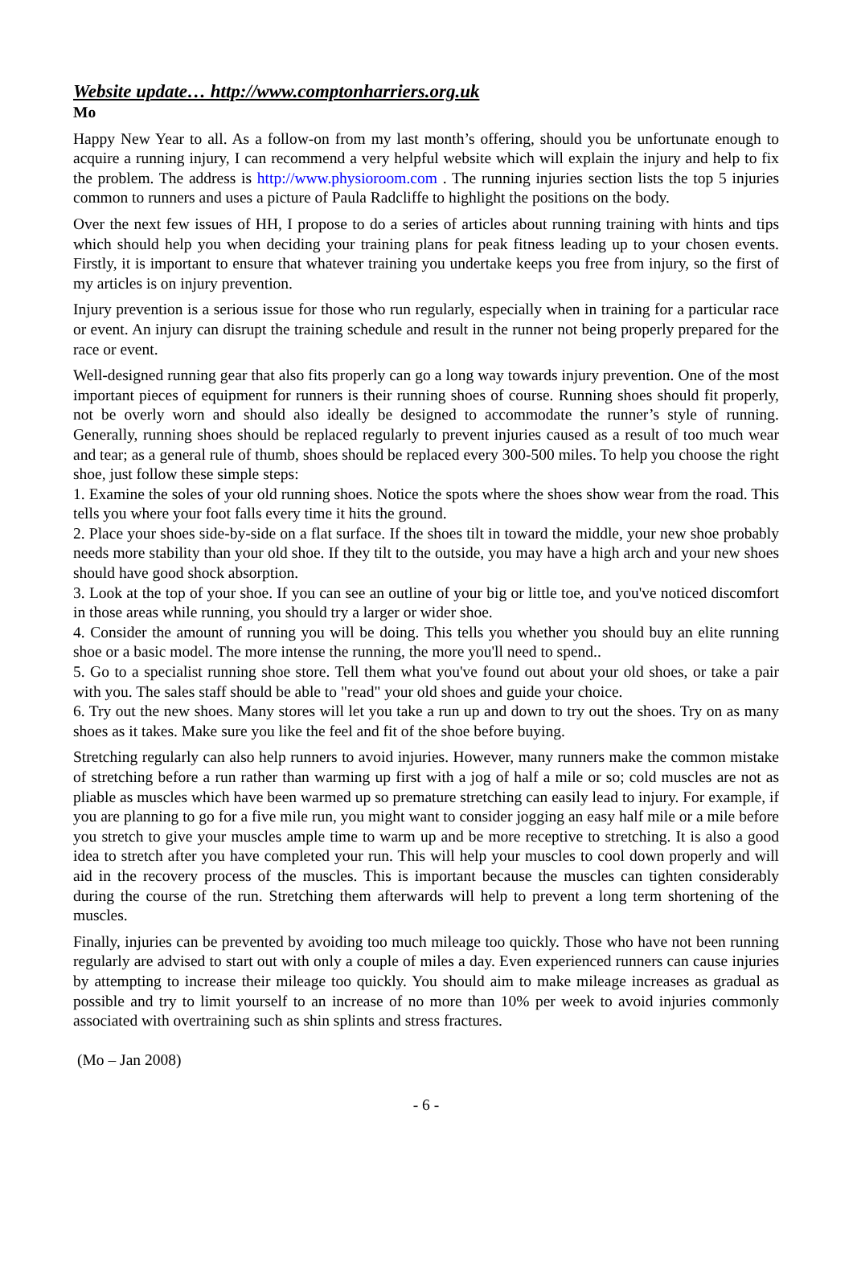Website update… http://www.comptonharriers.org.uk
Mo
Happy New Year to all. As a follow-on from my last month’s offering, should you be unfortunate enough to acquire a running injury, I can recommend a very helpful website which will explain the injury and help to fix the problem. The address is http://www.physioroom.com . The running injuries section lists the top 5 injuries common to runners and uses a picture of Paula Radcliffe to highlight the positions on the body.
Over the next few issues of HH, I propose to do a series of articles about running training with hints and tips which should help you when deciding your training plans for peak fitness leading up to your chosen events. Firstly, it is important to ensure that whatever training you undertake keeps you free from injury, so the first of my articles is on injury prevention.
Injury prevention is a serious issue for those who run regularly, especially when in training for a particular race or event. An injury can disrupt the training schedule and result in the runner not being properly prepared for the race or event.
Well-designed running gear that also fits properly can go a long way towards injury prevention. One of the most important pieces of equipment for runners is their running shoes of course. Running shoes should fit properly, not be overly worn and should also ideally be designed to accommodate the runner’s style of running. Generally, running shoes should be replaced regularly to prevent injuries caused as a result of too much wear and tear; as a general rule of thumb, shoes should be replaced every 300-500 miles. To help you choose the right shoe, just follow these simple steps:
1. Examine the soles of your old running shoes. Notice the spots where the shoes show wear from the road. This tells you where your foot falls every time it hits the ground.
2. Place your shoes side-by-side on a flat surface. If the shoes tilt in toward the middle, your new shoe probably needs more stability than your old shoe. If they tilt to the outside, you may have a high arch and your new shoes should have good shock absorption.
3. Look at the top of your shoe. If you can see an outline of your big or little toe, and you've noticed discomfort in those areas while running, you should try a larger or wider shoe.
4. Consider the amount of running you will be doing. This tells you whether you should buy an elite running shoe or a basic model. The more intense the running, the more you'll need to spend..
5. Go to a specialist running shoe store. Tell them what you've found out about your old shoes, or take a pair with you. The sales staff should be able to "read" your old shoes and guide your choice.
6. Try out the new shoes. Many stores will let you take a run up and down to try out the shoes. Try on as many shoes as it takes. Make sure you like the feel and fit of the shoe before buying.
Stretching regularly can also help runners to avoid injuries. However, many runners make the common mistake of stretching before a run rather than warming up first with a jog of half a mile or so; cold muscles are not as pliable as muscles which have been warmed up so premature stretching can easily lead to injury. For example, if you are planning to go for a five mile run, you might want to consider jogging an easy half mile or a mile before you stretch to give your muscles ample time to warm up and be more receptive to stretching. It is also a good idea to stretch after you have completed your run. This will help your muscles to cool down properly and will aid in the recovery process of the muscles. This is important because the muscles can tighten considerably during the course of the run. Stretching them afterwards will help to prevent a long term shortening of the muscles.
Finally, injuries can be prevented by avoiding too much mileage too quickly. Those who have not been running regularly are advised to start out with only a couple of miles a day. Even experienced runners can cause injuries by attempting to increase their mileage too quickly. You should aim to make mileage increases as gradual as possible and try to limit yourself to an increase of no more than 10% per week to avoid injuries commonly associated with overtraining such as shin splints and stress fractures.
(Mo – Jan 2008)
- 6 -